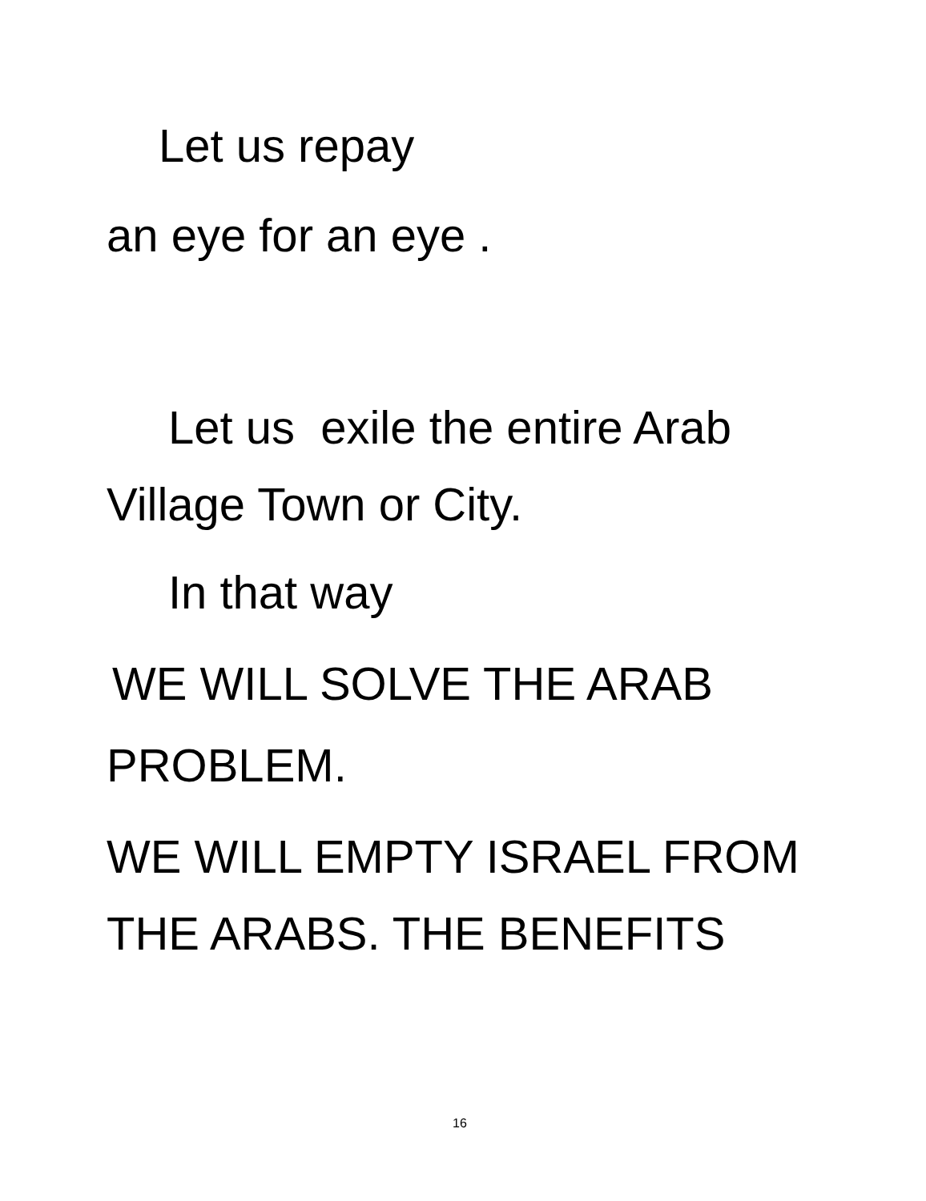Let us repay
an eye for an eye .
Let us exile the entire Arab
Village Town or City.
In that way
WE WILL SOLVE THE ARAB
PROBLEM.
WE WILL EMPTY ISRAEL FROM
THE ARABS. THE BENEFITS
16